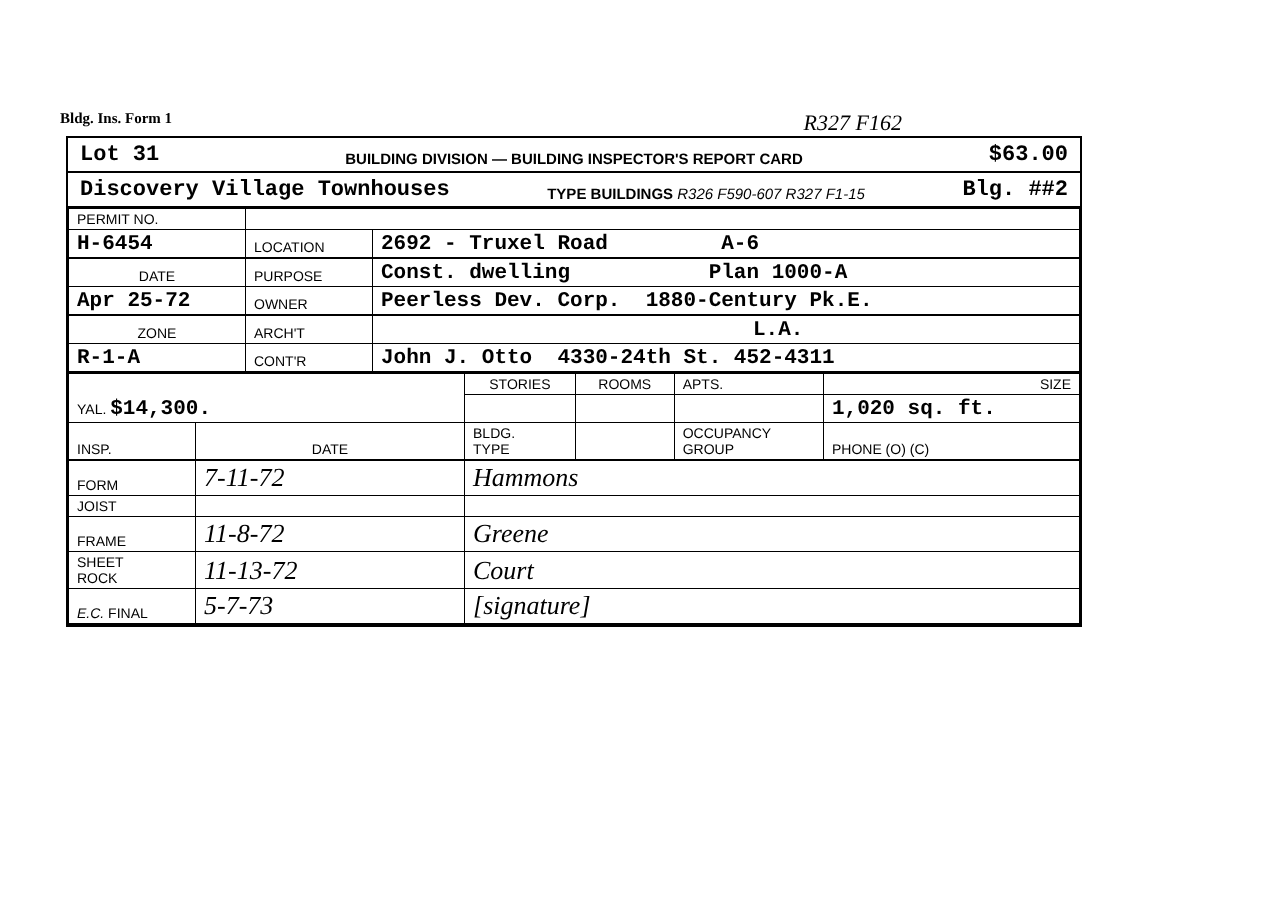Bldg. Ins. Form 1 R327 F162
Lot 31 BUILDING DIVISION — BUILDING INSPECTOR'S REPORT CARD $63.00
Discovery Village Townhouses TYPE BUILDINGS R326 F590-607 R327 F1-15 Blg. ##2
| PERMIT NO. | | |
| H-6454 | LOCATION | 2692 - Truxel Road A-6 |
| DATE | PURPOSE | Const. dwelling Plan 1000-A |
| Apr 25-72 | OWNER | Peerless Dev. Corp. 1880-Century Pk.E. |
| ZONE | ARCH'T | L.A. |
| R-1-A | CONT'R | John J. Otto 4330-24th St. 452-4311 |
| YAL. $14,300. | | STORIES | ROOMS | APTS. | SIZE |
| | | | | | 1,020 sq. ft. |
| INSP. | DATE | BLDG. TYPE | | OCCUPANCY GROUP | PHONE (O) (C) |
| FORM | 7-11-72 | Hammons | | | |
| JOIST | | | | | |
| FRAME | 11-8-72 | Greene | | | |
| SHEET ROCK | 11-13-72 | Court | | | |
| E.C. FINAL | 5-7-73 | [signature] | | | |